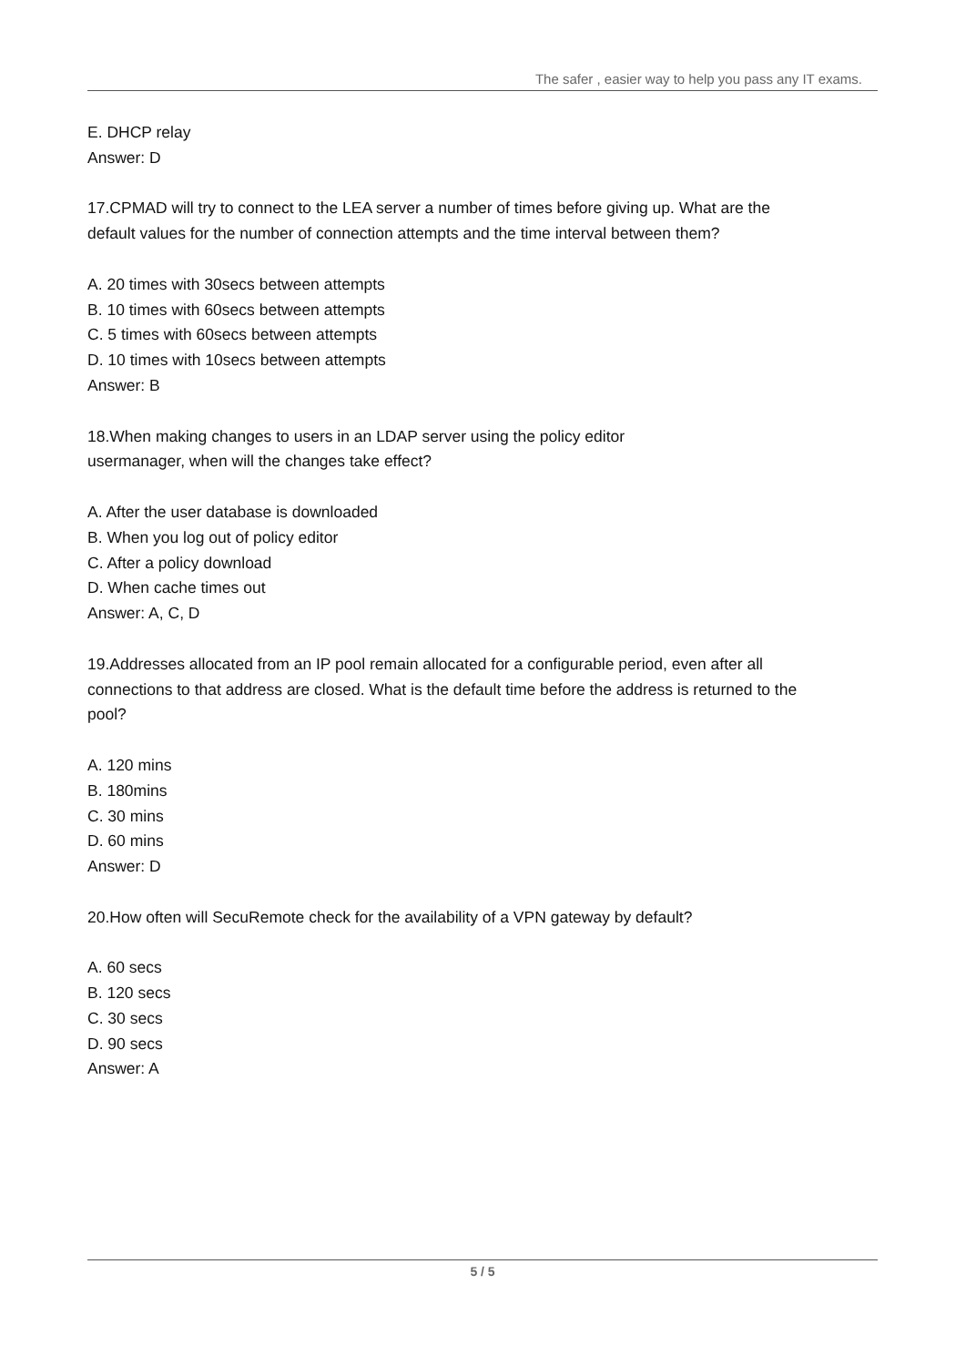The safer , easier way to help you pass any IT exams.
E. DHCP relay
Answer: D
17.CPMAD will try to connect to the LEA server a number of times before giving up. What are the default values for the number of connection attempts and the time interval between them?
A. 20 times with 30secs between attempts
B. 10 times with 60secs between attempts
C. 5 times with 60secs between attempts
D. 10 times with 10secs between attempts
Answer: B
18.When making changes to users in an LDAP server using the policy editor
usermanager, when will the changes take effect?
A. After the user database is downloaded
B. When you log out of policy editor
C. After a policy download
D. When cache times out
Answer: A, C, D
19.Addresses allocated from an IP pool remain allocated for a configurable period, even after all connections to that address are closed. What is the default time before the address is returned to the pool?
A. 120 mins
B. 180mins
C. 30 mins
D. 60 mins
Answer: D
20.How often will SecuRemote check for the availability of a VPN gateway by default?
A. 60 secs
B. 120 secs
C. 30 secs
D. 90 secs
Answer: A
5 / 5